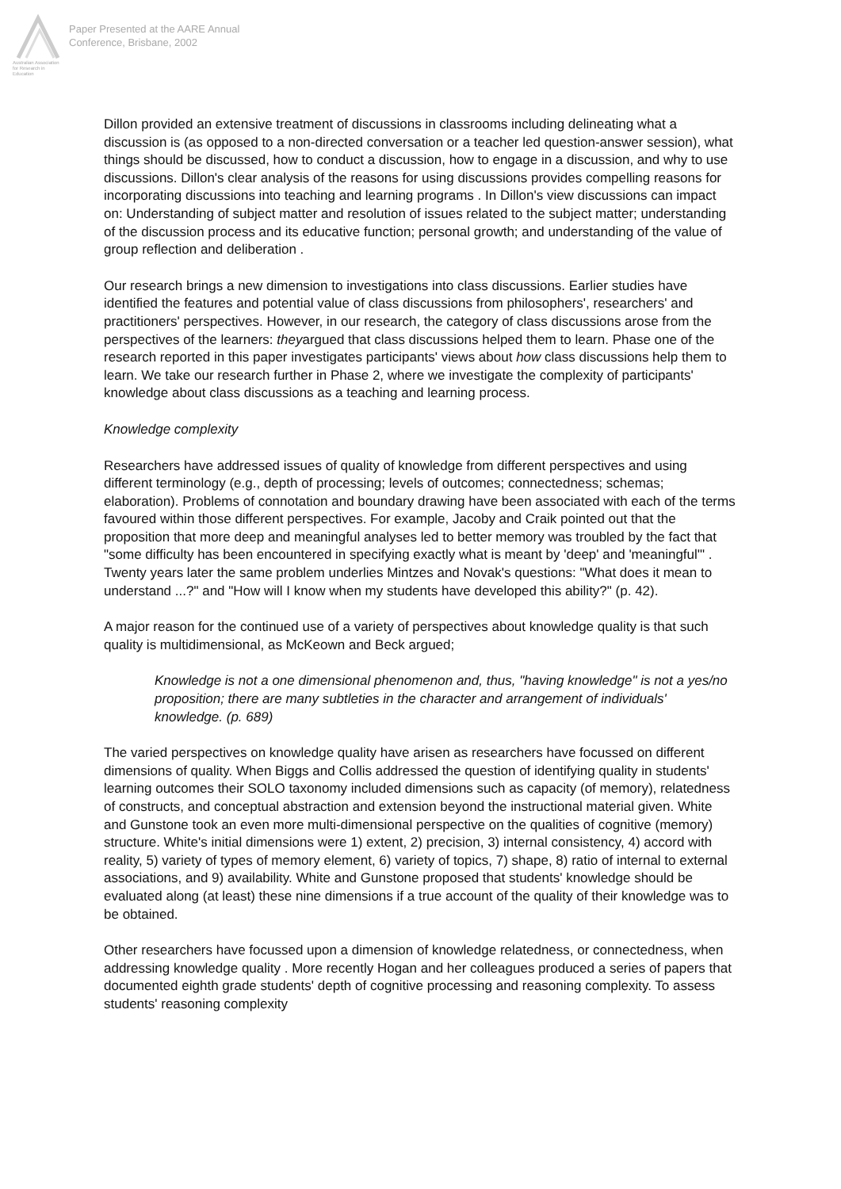Australian Association
for Research in Education
Paper Presented at the AARE Annual
Conference, Brisbane, 2002
Dillon provided an extensive treatment of discussions in classrooms including delineating what a discussion is (as opposed to a non-directed conversation or a teacher led question-answer session), what things should be discussed, how to conduct a discussion, how to engage in a discussion, and why to use discussions. Dillon's clear analysis of the reasons for using discussions provides compelling reasons for incorporating discussions into teaching and learning programs . In Dillon's view discussions can impact on: Understanding of subject matter and resolution of issues related to the subject matter; understanding of the discussion process and its educative function; personal growth; and understanding of the value of group reflection and deliberation .
Our research brings a new dimension to investigations into class discussions. Earlier studies have identified the features and potential value of class discussions from philosophers', researchers' and practitioners' perspectives. However, in our research, the category of class discussions arose from the perspectives of the learners: theyargued that class discussions helped them to learn. Phase one of the research reported in this paper investigates participants' views about how class discussions help them to learn. We take our research further in Phase 2, where we investigate the complexity of participants' knowledge about class discussions as a teaching and learning process.
Knowledge complexity
Researchers have addressed issues of quality of knowledge from different perspectives and using different terminology (e.g., depth of processing; levels of outcomes; connectedness; schemas; elaboration). Problems of connotation and boundary drawing have been associated with each of the terms favoured within those different perspectives. For example, Jacoby and Craik pointed out that the proposition that more deep and meaningful analyses led to better memory was troubled by the fact that "some difficulty has been encountered in specifying exactly what is meant by 'deep' and 'meaningful'" . Twenty years later the same problem underlies Mintzes and Novak's questions: "What does it mean to understand ...?" and "How will I know when my students have developed this ability?" (p. 42).
A major reason for the continued use of a variety of perspectives about knowledge quality is that such quality is multidimensional, as McKeown and Beck argued;
Knowledge is not a one dimensional phenomenon and, thus, "having knowledge" is not a yes/no proposition; there are many subtleties in the character and arrangement of individuals' knowledge. (p. 689)
The varied perspectives on knowledge quality have arisen as researchers have focussed on different dimensions of quality. When Biggs and Collis addressed the question of identifying quality in students' learning outcomes their SOLO taxonomy included dimensions such as capacity (of memory), relatedness of constructs, and conceptual abstraction and extension beyond the instructional material given. White and Gunstone took an even more multi-dimensional perspective on the qualities of cognitive (memory) structure. White's initial dimensions were 1) extent, 2) precision, 3) internal consistency, 4) accord with reality, 5) variety of types of memory element, 6) variety of topics, 7) shape, 8) ratio of internal to external associations, and 9) availability. White and Gunstone proposed that students' knowledge should be evaluated along (at least) these nine dimensions if a true account of the quality of their knowledge was to be obtained.
Other researchers have focussed upon a dimension of knowledge relatedness, or connectedness, when addressing knowledge quality . More recently Hogan and her colleagues produced a series of papers that documented eighth grade students' depth of cognitive processing and reasoning complexity. To assess students' reasoning complexity